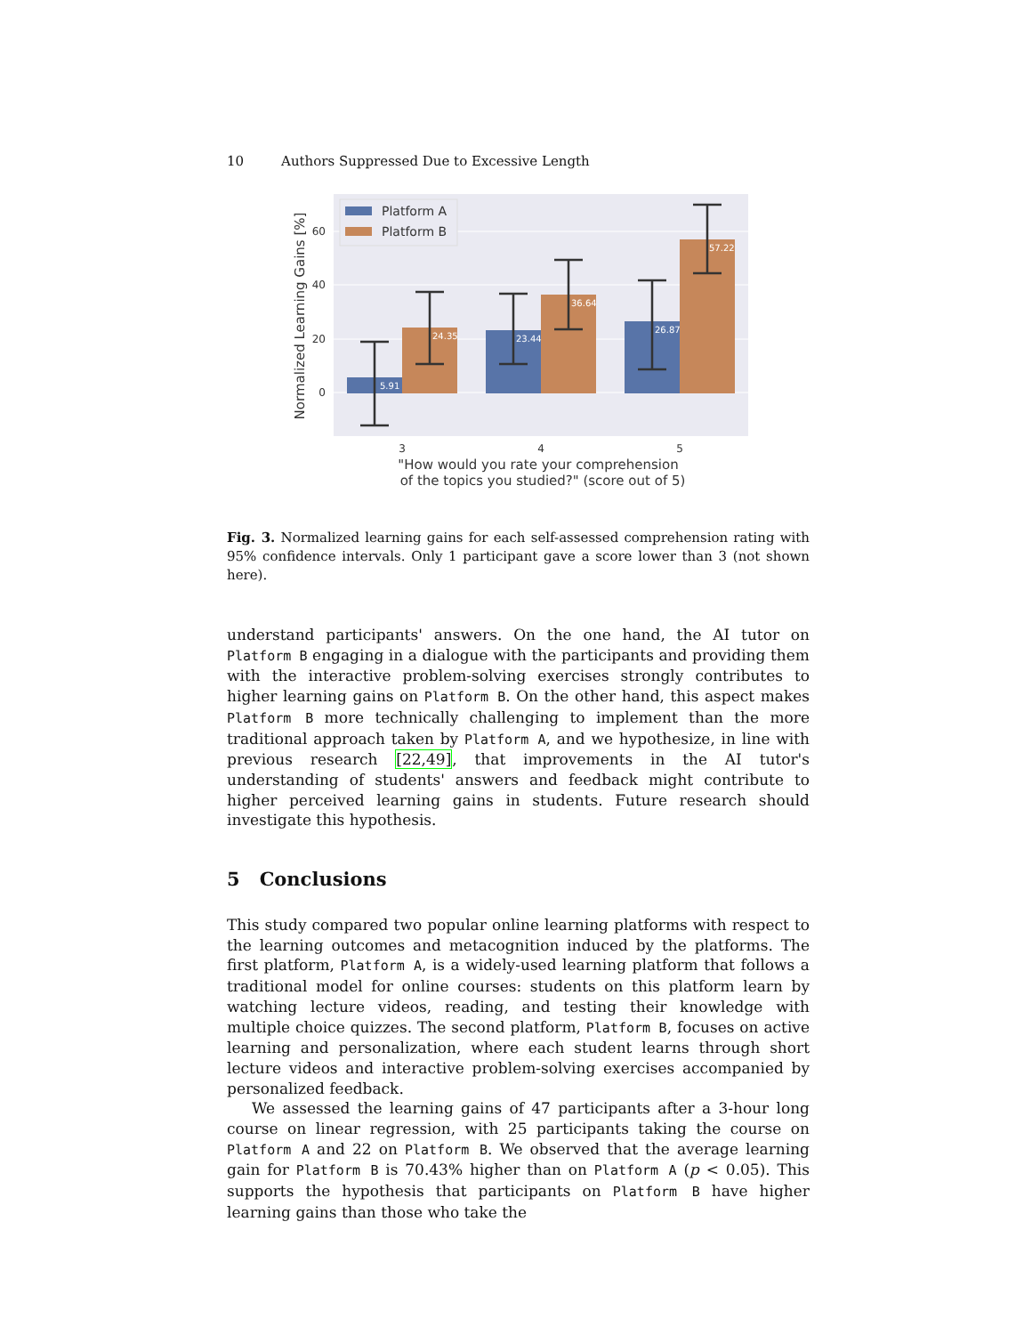10 Authors Suppressed Due to Excessive Length
60
40
20
0
Normalized Learning Gains [%]
5.91
24.35
23.44
36.64
26.87
57.22
Platform A
Platform B
3
4
5
"How would you rate your comprehension
of the topics you studied?" (score out of 5)
Fig. 3. Normalized learning gains for each self-assessed comprehension rating with 95% confidence intervals. Only 1 participant gave a score lower than 3 (not shown here).
understand participants' answers. On the one hand, the AI tutor on Platform B engaging in a dialogue with the participants and providing them with the interactive problem-solving exercises strongly contributes to higher learning gains on Platform B. On the other hand, this aspect makes Platform B more technically challenging to implement than the more traditional approach taken by Platform A, and we hypothesize, in line with previous research [22,49], that improvements in the AI tutor's understanding of students' answers and feedback might contribute to higher perceived learning gains in students. Future research should investigate this hypothesis.
5 Conclusions
This study compared two popular online learning platforms with respect to the learning outcomes and metacognition induced by the platforms. The first platform, Platform A, is a widely-used learning platform that follows a traditional model for online courses: students on this platform learn by watching lecture videos, reading, and testing their knowledge with multiple choice quizzes. The second platform, Platform B, focuses on active learning and personalization, where each student learns through short lecture videos and interactive problem-solving exercises accompanied by personalized feedback.
We assessed the learning gains of 47 participants after a 3-hour long course on linear regression, with 25 participants taking the course on Platform A and 22 on Platform B. We observed that the average learning gain for Platform B is 70.43% higher than on Platform A (p < 0.05). This supports the hypothesis that participants on Platform B have higher learning gains than those who take the